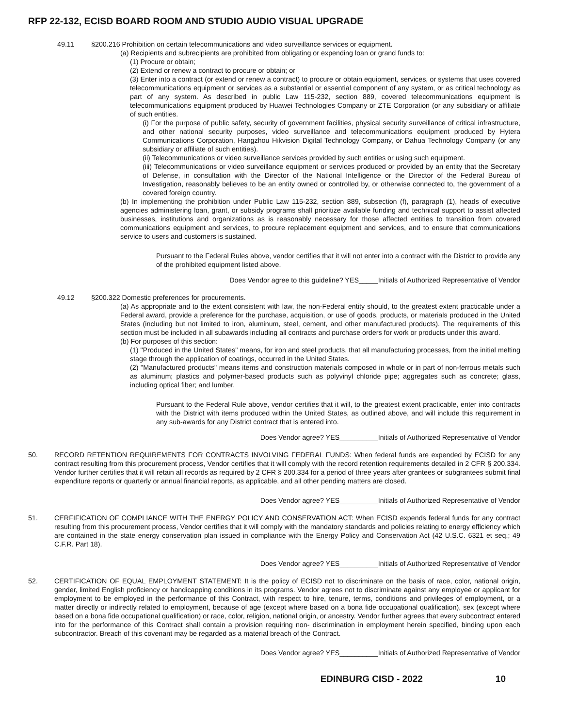RFP 22-132, ECISD BOARD ROOM AND STUDIO AUDIO VISUAL UPGRADE
49.11 §200.216 Prohibition on certain telecommunications and video surveillance services or equipment.
(a) Recipients and subrecipients are prohibited from obligating or expending loan or grand funds to:
(1) Procure or obtain;
(2) Extend or renew a contract to procure or obtain; or
(3) Enter into a contract (or extend or renew a contract) to procure or obtain equipment, services, or systems that uses covered telecommunications equipment or services as a substantial or essential component of any system, or as critical technology as part of any system. As described in public Law 115-232, section 889, covered telecommunications equipment is telecommunications equipment produced by Huawei Technologies Company or ZTE Corporation (or any subsidiary or affiliate of such entities.
(i) For the purpose of public safety, security of government facilities, physical security surveillance of critical infrastructure, and other national security purposes, video surveillance and telecommunications equipment produced by Hytera Communications Corporation, Hangzhou Hikvision Digital Technology Company, or Dahua Technology Company (or any subsidiary or affiliate of such entities).
(ii) Telecommunications or video surveillance services provided by such entities or using such equipment.
(iii) Telecommunications or video surveillance equipment or services produced or provided by an entity that the Secretary of Defense, in consultation with the Director of the National Intelligence or the Director of the Federal Bureau of Investigation, reasonably believes to be an entity owned or controlled by, or otherwise connected to, the government of a covered foreign country.
(b) In implementing the prohibition under Public Law 115-232, section 889, subsection (f), paragraph (1), heads of executive agencies administering loan, grant, or subsidy programs shall prioritize available funding and technical support to assist affected businesses, institutions and organizations as is reasonably necessary for those affected entities to transition from covered communications equipment and services, to procure replacement equipment and services, and to ensure that communications service to users and customers is sustained.
Pursuant to the Federal Rules above, vendor certifies that it will not enter into a contract with the District to provide any of the prohibited equipment listed above.
Does Vendor agree to this guideline? YES_____Initials of Authorized Representative of Vendor
49.12 §200.322 Domestic preferences for procurements.
(a) As appropriate and to the extent consistent with law, the non-Federal entity should, to the greatest extent practicable under a Federal award, provide a preference for the purchase, acquisition, or use of goods, products, or materials produced in the United States (including but not limited to iron, aluminum, steel, cement, and other manufactured products). The requirements of this section must be included in all subawards including all contracts and purchase orders for work or products under this award.
(b) For purposes of this section:
(1) "Produced in the United States" means, for iron and steel products, that all manufacturing processes, from the initial melting stage through the application of coatings, occurred in the United States.
(2) "Manufactured products" means items and construction materials composed in whole or in part of non-ferrous metals such as aluminum; plastics and polymer-based products such as polyvinyl chloride pipe; aggregates such as concrete; glass, including optical fiber; and lumber.
Pursuant to the Federal Rule above, vendor certifies that it will, to the greatest extent practicable, enter into contracts with the District with items produced within the United States, as outlined above, and will include this requirement in any sub-awards for any District contract that is entered into.
Does Vendor agree? YES__________Initials of Authorized Representative of Vendor
50. RECORD RETENTION REQUIREMENTS FOR CONTRACTS INVOLVING FEDERAL FUNDS: When federal funds are expended by ECISD for any contract resulting from this procurement process, Vendor certifies that it will comply with the record retention requirements detailed in 2 CFR § 200.334. Vendor further certifies that it will retain all records as required by 2 CFR § 200.334 for a period of three years after grantees or subgrantees submit final expenditure reports or quarterly or annual financial reports, as applicable, and all other pending matters are closed.
Does Vendor agree? YES__________Initials of Authorized Representative of Vendor
51. CERFIFICATION OF COMPLIANCE WITH THE ENERGY POLICY AND CONSERVATION ACT: When ECISD expends federal funds for any contract resulting from this procurement process, Vendor certifies that it will comply with the mandatory standards and policies relating to energy efficiency which are contained in the state energy conservation plan issued in compliance with the Energy Policy and Conservation Act (42 U.S.C. 6321 et seq.; 49 C.F.R. Part 18).
Does Vendor agree? YES__________Initials of Authorized Representative of Vendor
52. CERTIFICATION OF EQUAL EMPLOYMENT STATEMENT: It is the policy of ECISD not to discriminate on the basis of race, color, national origin, gender, limited English proficiency or handicapping conditions in its programs. Vendor agrees not to discriminate against any employee or applicant for employment to be employed in the performance of this Contract, with respect to hire, tenure, terms, conditions and privileges of employment, or a matter directly or indirectly related to employment, because of age (except where based on a bona fide occupational qualification), sex (except where based on a bona fide occupational qualification) or race, color, religion, national origin, or ancestry. Vendor further agrees that every subcontract entered into for the performance of this Contract shall contain a provision requiring non- discrimination in employment herein specified, binding upon each subcontractor. Breach of this covenant may be regarded as a material breach of the Contract.
Does Vendor agree? YES__________Initials of Authorized Representative of Vendor
EDINBURG CISD - 2022 10